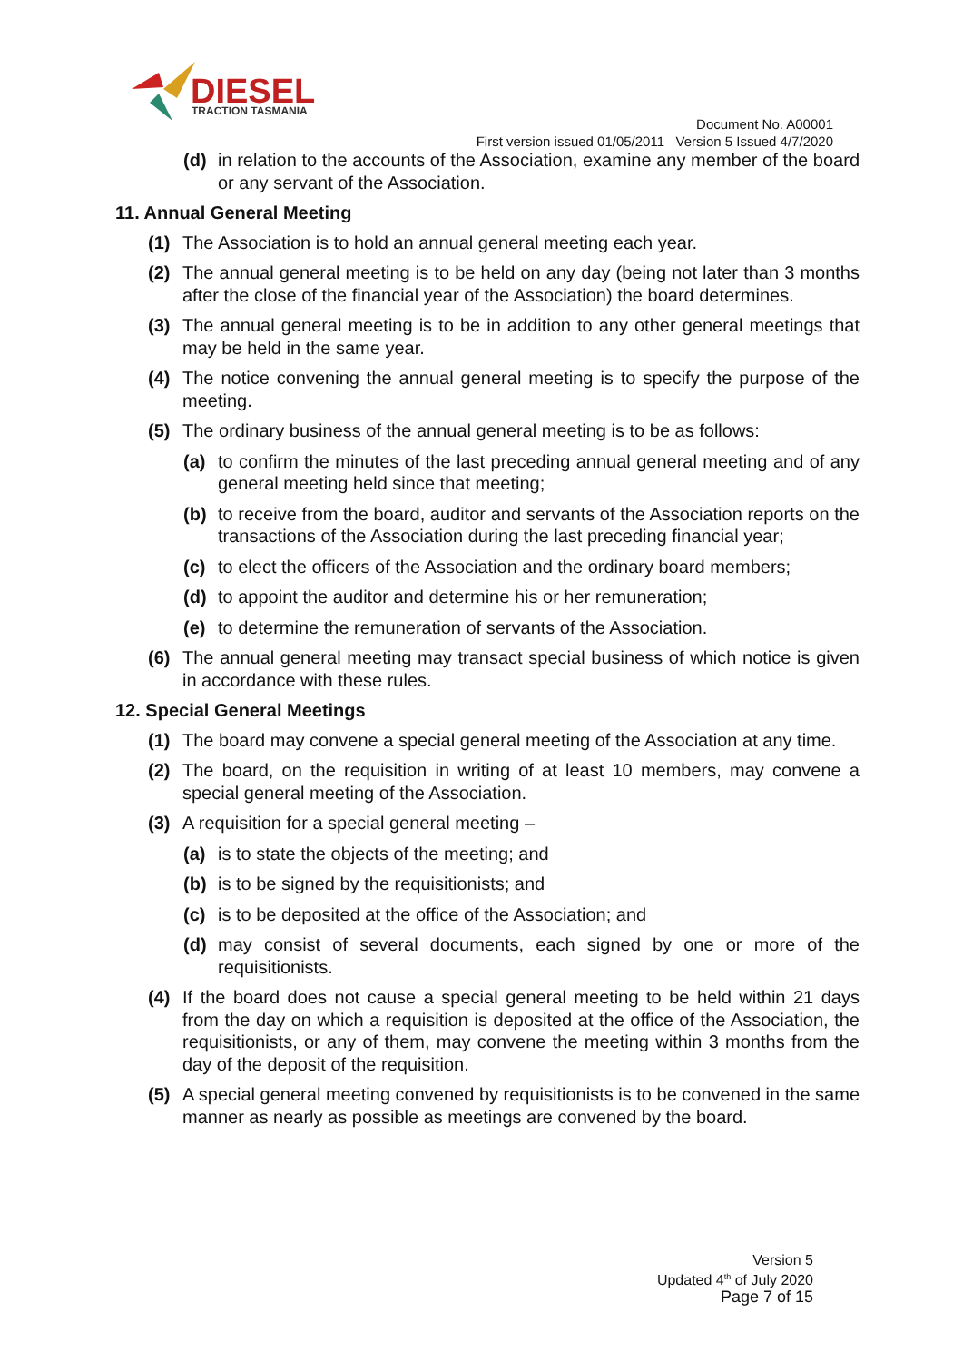DIESEL
TRACTION TASMANIA
Document No. A00001
First version issued 01/05/2011 Version 5 Issued 4/7/2020
(d) in relation to the accounts of the Association, examine any member of the board or any servant of the Association.
11. Annual General Meeting
(1) The Association is to hold an annual general meeting each year.
(2) The annual general meeting is to be held on any day (being not later than 3 months after the close of the financial year of the Association) the board determines.
(3) The annual general meeting is to be in addition to any other general meetings that may be held in the same year.
(4) The notice convening the annual general meeting is to specify the purpose of the meeting.
(5) The ordinary business of the annual general meeting is to be as follows:
(a) to confirm the minutes of the last preceding annual general meeting and of any general meeting held since that meeting;
(b) to receive from the board, auditor and servants of the Association reports on the transactions of the Association during the last preceding financial year;
(c) to elect the officers of the Association and the ordinary board members;
(d) to appoint the auditor and determine his or her remuneration;
(e) to determine the remuneration of servants of the Association.
(6) The annual general meeting may transact special business of which notice is given in accordance with these rules.
12. Special General Meetings
(1) The board may convene a special general meeting of the Association at any time.
(2) The board, on the requisition in writing of at least 10 members, may convene a special general meeting of the Association.
(3) A requisition for a special general meeting –
(a) is to state the objects of the meeting; and
(b) is to be signed by the requisitionists; and
(c) is to be deposited at the office of the Association; and
(d) may consist of several documents, each signed by one or more of the requisitionists.
(4) If the board does not cause a special general meeting to be held within 21 days from the day on which a requisition is deposited at the office of the Association, the requisitionists, or any of them, may convene the meeting within 3 months from the day of the deposit of the requisition.
(5) A special general meeting convened by requisitionists is to be convened in the same manner as nearly as possible as meetings are convened by the board.
Version 5
Updated 4<sup>th</sup> of July 2020
Page 7 of 15